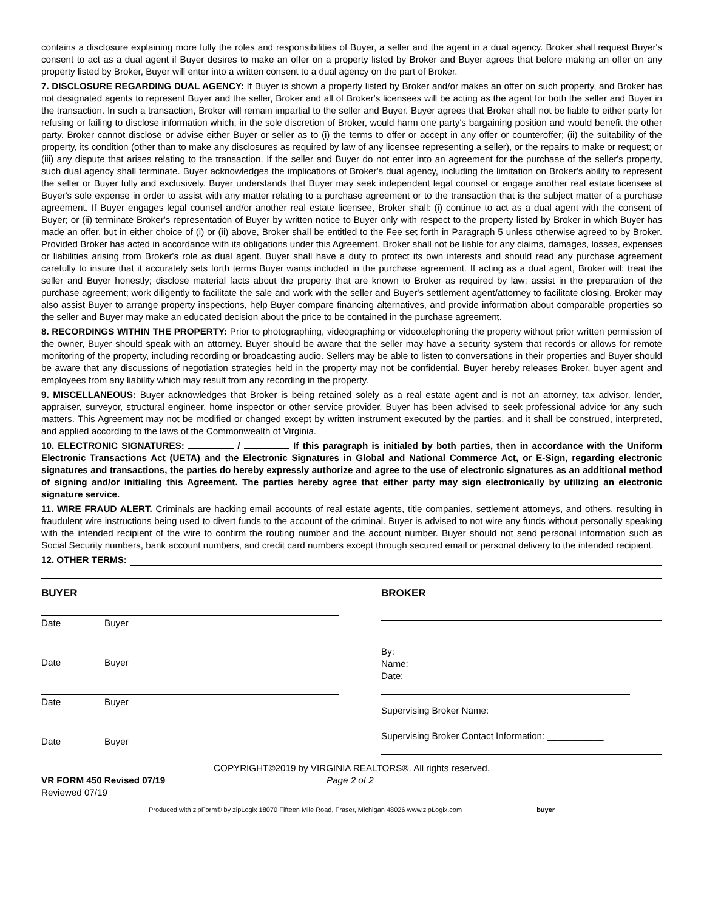contains a disclosure explaining more fully the roles and responsibilities of Buyer, a seller and the agent in a dual agency. Broker shall request Buyer's consent to act as a dual agent if Buyer desires to make an offer on a property listed by Broker and Buyer agrees that before making an offer on any property listed by Broker, Buyer will enter into a written consent to a dual agency on the part of Broker.
7. DISCLOSURE REGARDING DUAL AGENCY: If Buyer is shown a property listed by Broker and/or makes an offer on such property, and Broker has not designated agents to represent Buyer and the seller, Broker and all of Broker's licensees will be acting as the agent for both the seller and Buyer in the transaction. In such a transaction, Broker will remain impartial to the seller and Buyer. Buyer agrees that Broker shall not be liable to either party for refusing or failing to disclose information which, in the sole discretion of Broker, would harm one party's bargaining position and would benefit the other party. Broker cannot disclose or advise either Buyer or seller as to (i) the terms to offer or accept in any offer or counteroffer; (ii) the suitability of the property, its condition (other than to make any disclosures as required by law of any licensee representing a seller), or the repairs to make or request; or (iii) any dispute that arises relating to the transaction. If the seller and Buyer do not enter into an agreement for the purchase of the seller's property, such dual agency shall terminate. Buyer acknowledges the implications of Broker's dual agency, including the limitation on Broker's ability to represent the seller or Buyer fully and exclusively. Buyer understands that Buyer may seek independent legal counsel or engage another real estate licensee at Buyer's sole expense in order to assist with any matter relating to a purchase agreement or to the transaction that is the subject matter of a purchase agreement. If Buyer engages legal counsel and/or another real estate licensee, Broker shall: (i) continue to act as a dual agent with the consent of Buyer; or (ii) terminate Broker's representation of Buyer by written notice to Buyer only with respect to the property listed by Broker in which Buyer has made an offer, but in either choice of (i) or (ii) above, Broker shall be entitled to the Fee set forth in Paragraph 5 unless otherwise agreed to by Broker. Provided Broker has acted in accordance with its obligations under this Agreement, Broker shall not be liable for any claims, damages, losses, expenses or liabilities arising from Broker's role as dual agent. Buyer shall have a duty to protect its own interests and should read any purchase agreement carefully to insure that it accurately sets forth terms Buyer wants included in the purchase agreement. If acting as a dual agent, Broker will: treat the seller and Buyer honestly; disclose material facts about the property that are known to Broker as required by law; assist in the preparation of the purchase agreement; work diligently to facilitate the sale and work with the seller and Buyer's settlement agent/attorney to facilitate closing. Broker may also assist Buyer to arrange property inspections, help Buyer compare financing alternatives, and provide information about comparable properties so the seller and Buyer may make an educated decision about the price to be contained in the purchase agreement.
8. RECORDINGS WITHIN THE PROPERTY: Prior to photographing, videographing or videotelephoning the property without prior written permission of the owner, Buyer should speak with an attorney. Buyer should be aware that the seller may have a security system that records or allows for remote monitoring of the property, including recording or broadcasting audio. Sellers may be able to listen to conversations in their properties and Buyer should be aware that any discussions of negotiation strategies held in the property may not be confidential. Buyer hereby releases Broker, buyer agent and employees from any liability which may result from any recording in the property.
9. MISCELLANEOUS: Buyer acknowledges that Broker is being retained solely as a real estate agent and is not an attorney, tax advisor, lender, appraiser, surveyor, structural engineer, home inspector or other service provider. Buyer has been advised to seek professional advice for any such matters. This Agreement may not be modified or changed except by written instrument executed by the parties, and it shall be construed, interpreted, and applied according to the laws of the Commonwealth of Virginia.
10. ELECTRONIC SIGNATURES: / If this paragraph is initialed by both parties, then in accordance with the Uniform Electronic Transactions Act (UETA) and the Electronic Signatures in Global and National Commerce Act, or E-Sign, regarding electronic signatures and transactions, the parties do hereby expressly authorize and agree to the use of electronic signatures as an additional method of signing and/or initialing this Agreement. The parties hereby agree that either party may sign electronically by utilizing an electronic signature service.
11. WIRE FRAUD ALERT. Criminals are hacking email accounts of real estate agents, title companies, settlement attorneys, and others, resulting in fraudulent wire instructions being used to divert funds to the account of the criminal. Buyer is advised to not wire any funds without personally speaking with the intended recipient of the wire to confirm the routing number and the account number. Buyer should not send personal information such as Social Security numbers, bank account numbers, and credit card numbers except through secured email or personal delivery to the intended recipient.
12. OTHER TERMS:
BUYER
Date Buyer
Date Buyer
Date Buyer
Date Buyer
BROKER
By:
Name:
Date:
Supervising Broker Name: ____________________
Supervising Broker Contact Information: ___________
COPYRIGHT©2019 by VIRGINIA REALTORS®. All rights reserved.
VR FORM 450 Revised 07/19 Page 2 of 2
Reviewed 07/19
Produced with zipForm® by zipLogix 18070 Fifteen Mile Road, Fraser, Michigan 48026 www.zipLogix.com buyer